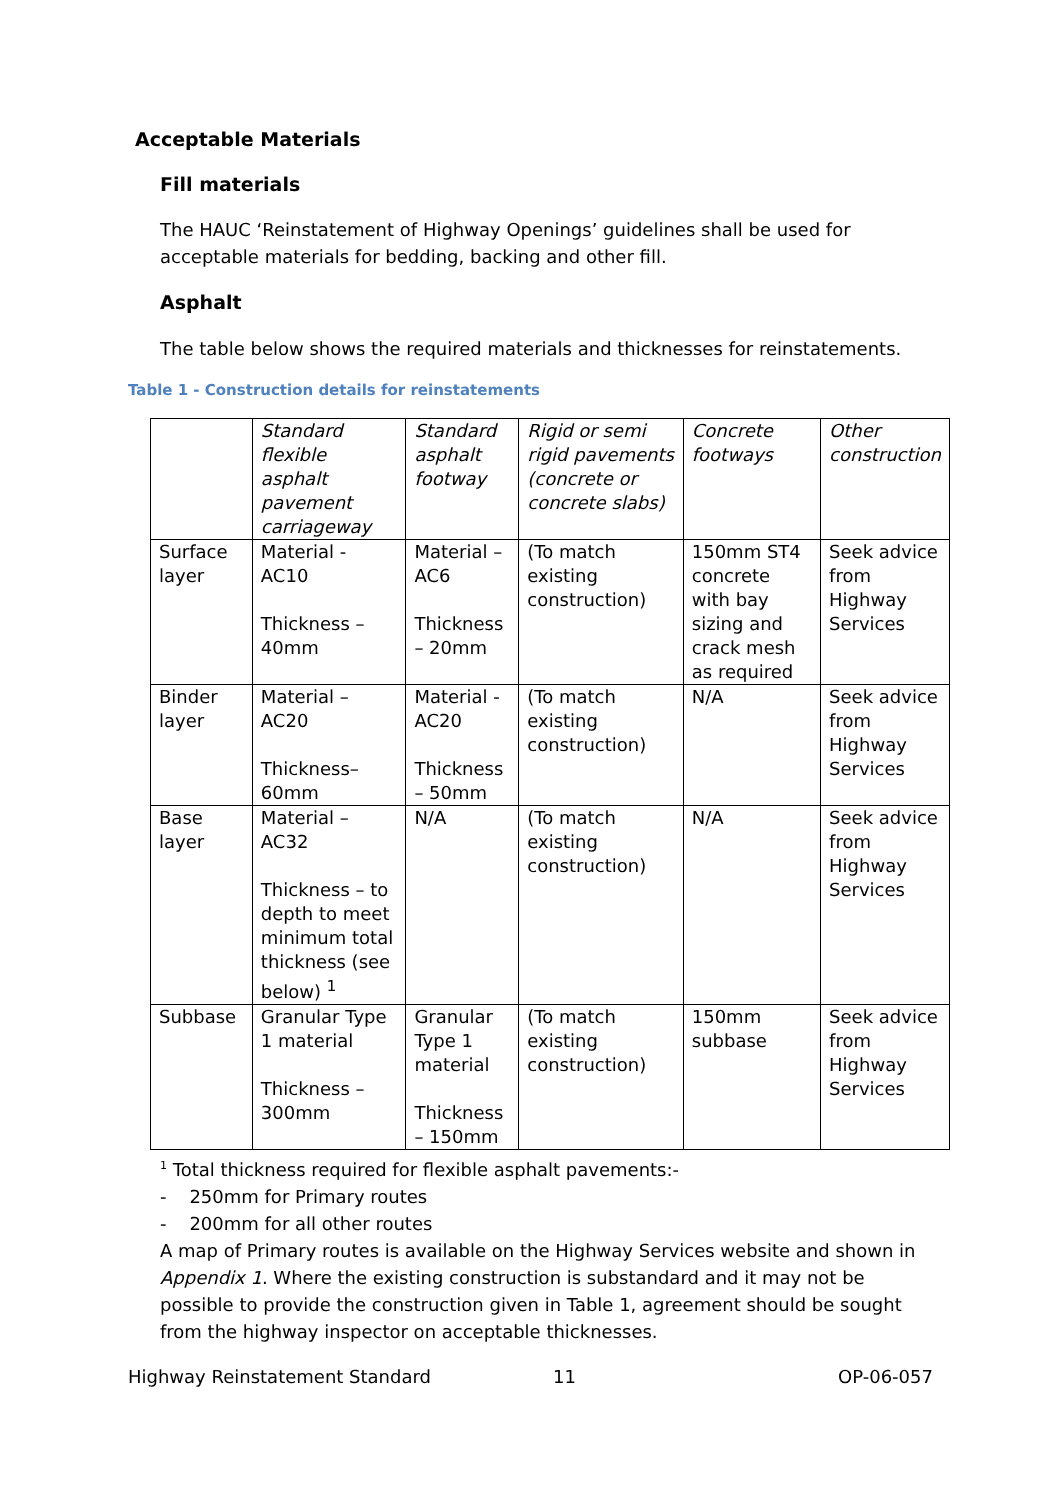Acceptable Materials
Fill materials
The HAUC ‘Reinstatement of Highway Openings’ guidelines shall be used for acceptable materials for bedding, backing and other fill.
Asphalt
The table below shows the required materials and thicknesses for reinstatements.
Table 1 - Construction details for reinstatements
| | Standard flexible asphalt pavement carriageway | Standard asphalt footway | Rigid or semi rigid pavements (concrete or concrete slabs) | Concrete footways | Other construction |
| --- | --- | --- | --- | --- | --- |
| Surface layer | Material - AC10 Thickness – 40mm | Material – AC6 Thickness – 20mm | (To match existing construction) | 150mm ST4 concrete with bay sizing and crack mesh as required | Seek advice from Highway Services |
| Binder layer | Material – AC20 Thickness– 60mm | Material - AC20 Thickness – 50mm | (To match existing construction) | N/A | Seek advice from Highway Services |
| Base layer | Material – AC32 Thickness – to depth to meet minimum total thickness (see below) <sup>1</sup> | N/A | (To match existing construction) | N/A | Seek advice from Highway Services |
| Subbase | Granular Type 1 material Thickness – 300mm | Granular Type 1 material Thickness – 150mm | (To match existing construction) | 150mm subbase | Seek advice from Highway Services |
<sup>1</sup> Total thickness required for flexible asphalt pavements:-
- 250mm for Primary routes
- 200mm for all other routes
A map of Primary routes is available on the Highway Services website and shown in Appendix 1. Where the existing construction is substandard and it may not be possible to provide the construction given in Table 1, agreement should be sought from the highway inspector on acceptable thicknesses.
Highway Reinstatement Standard 11 OP-06-057